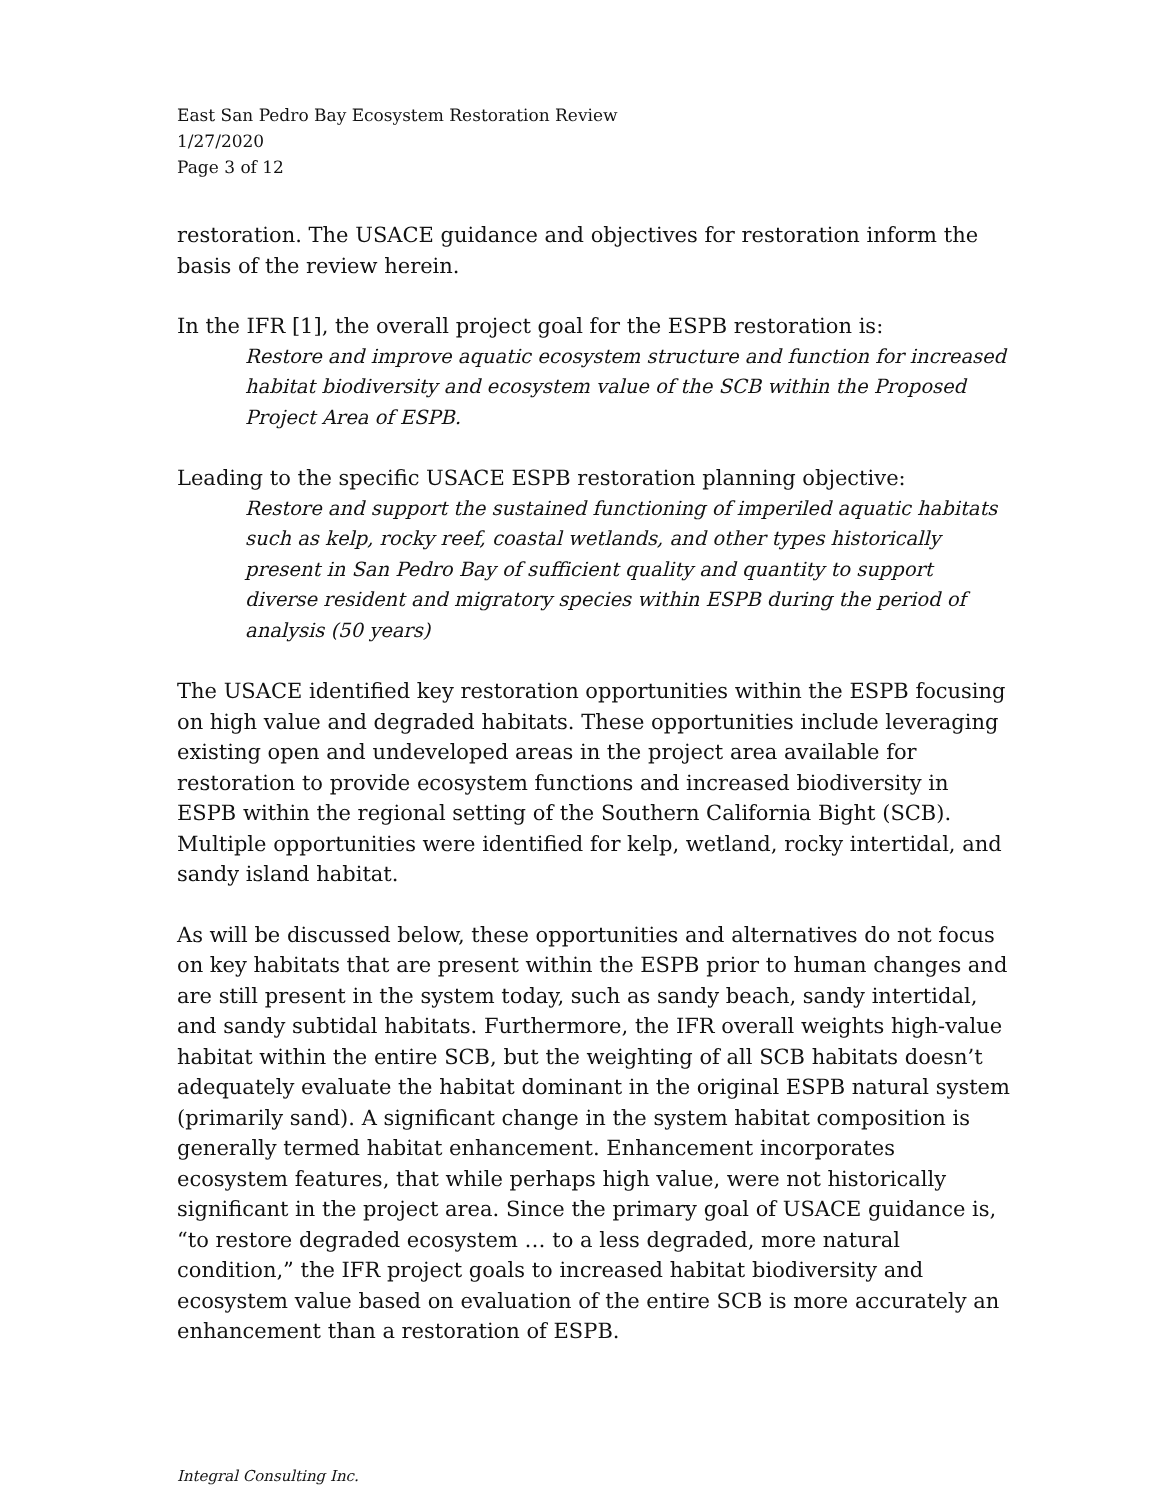East San Pedro Bay Ecosystem Restoration Review
1/27/2020
Page 3 of 12
restoration. The USACE guidance and objectives for restoration inform the basis of the review herein.
In the IFR [1], the overall project goal for the ESPB restoration is:
Restore and improve aquatic ecosystem structure and function for increased habitat biodiversity and ecosystem value of the SCB within the Proposed Project Area of ESPB.
Leading to the specific USACE ESPB restoration planning objective:
Restore and support the sustained functioning of imperiled aquatic habitats such as kelp, rocky reef, coastal wetlands, and other types historically present in San Pedro Bay of sufficient quality and quantity to support diverse resident and migratory species within ESPB during the period of analysis (50 years)
The USACE identified key restoration opportunities within the ESPB focusing on high value and degraded habitats. These opportunities include leveraging existing open and undeveloped areas in the project area available for restoration to provide ecosystem functions and increased biodiversity in ESPB within the regional setting of the Southern California Bight (SCB). Multiple opportunities were identified for kelp, wetland, rocky intertidal, and sandy island habitat.
As will be discussed below, these opportunities and alternatives do not focus on key habitats that are present within the ESPB prior to human changes and are still present in the system today, such as sandy beach, sandy intertidal, and sandy subtidal habitats. Furthermore, the IFR overall weights high-value habitat within the entire SCB, but the weighting of all SCB habitats doesn’t adequately evaluate the habitat dominant in the original ESPB natural system (primarily sand). A significant change in the system habitat composition is generally termed habitat enhancement. Enhancement incorporates ecosystem features, that while perhaps high value, were not historically significant in the project area. Since the primary goal of USACE guidance is, “to restore degraded ecosystem … to a less degraded, more natural condition,” the IFR project goals to increased habitat biodiversity and ecosystem value based on evaluation of the entire SCB is more accurately an enhancement than a restoration of ESPB.
Integral Consulting Inc.